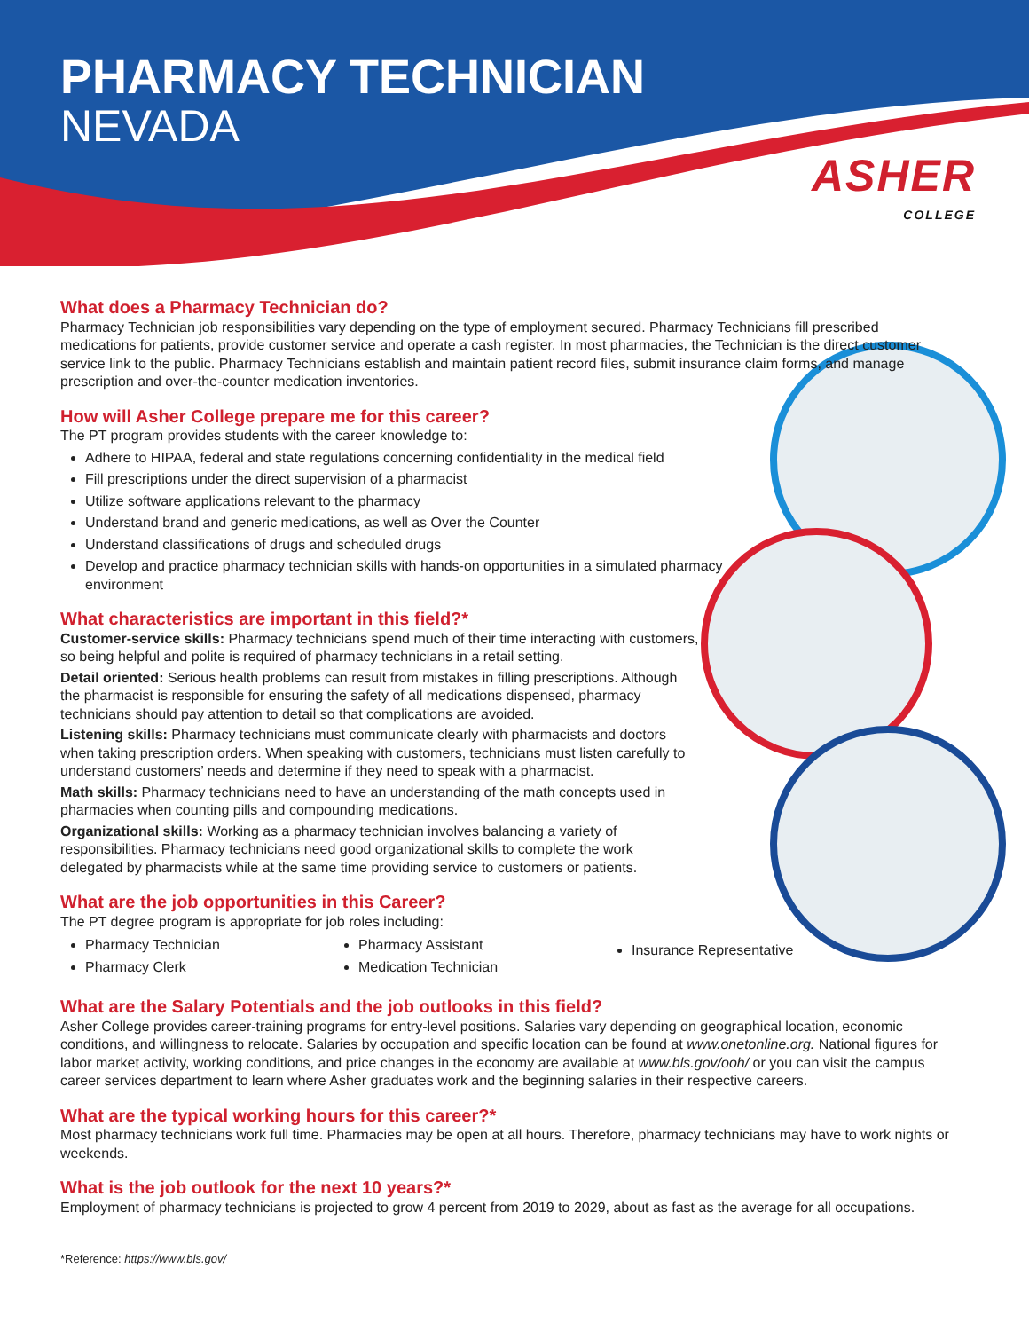PHARMACY TECHNICIAN
NEVADA
ASHER
COLLEGE
What does a Pharmacy Technician do?
Pharmacy Technician job responsibilities vary depending on the type of employment secured. Pharmacy Technicians fill prescribed medications for patients, provide customer service and operate a cash register. In most pharmacies, the Technician is the direct customer service link to the public. Pharmacy Technicians establish and maintain patient record files, submit insurance claim forms, and manage prescription and over-the-counter medication inventories.
How will Asher College prepare me for this career?
The PT program provides students with the career knowledge to:
Adhere to HIPAA, federal and state regulations concerning confidentiality in the medical field
Fill prescriptions under the direct supervision of a pharmacist
Utilize software applications relevant to the pharmacy
Understand brand and generic medications, as well as Over the Counter
Understand classifications of drugs and scheduled drugs
Develop and practice pharmacy technician skills with hands-on opportunities in a simulated pharmacy environment
What characteristics are important in this field?*
Customer-service skills: Pharmacy technicians spend much of their time interacting with customers, so being helpful and polite is required of pharmacy technicians in a retail setting.
Detail oriented: Serious health problems can result from mistakes in filling prescriptions. Although the pharmacist is responsible for ensuring the safety of all medications dispensed, pharmacy technicians should pay attention to detail so that complications are avoided.
Listening skills: Pharmacy technicians must communicate clearly with pharmacists and doctors when taking prescription orders. When speaking with customers, technicians must listen carefully to understand customers’ needs and determine if they need to speak with a pharmacist.
Math skills: Pharmacy technicians need to have an understanding of the math concepts used in pharmacies when counting pills and compounding medications.
Organizational skills: Working as a pharmacy technician involves balancing a variety of responsibilities. Pharmacy technicians need good organizational skills to complete the work delegated by pharmacists while at the same time providing service to customers or patients.
What are the job opportunities in this Career?
The PT degree program is appropriate for job roles including:
Pharmacy Technician
Pharmacy Clerk
Pharmacy Assistant
Medication Technician
Insurance Representative
What are the Salary Potentials and the job outlooks in this field?
Asher College provides career-training programs for entry-level positions. Salaries vary depending on geographical location, economic conditions, and willingness to relocate. Salaries by occupation and specific location can be found at www.onetonline.org. National figures for labor market activity, working conditions, and price changes in the economy are available at www.bls.gov/ooh/ or you can visit the campus career services department to learn where Asher graduates work and the beginning salaries in their respective careers.
What are the typical working hours for this career?*
Most pharmacy technicians work full time. Pharmacies may be open at all hours. Therefore, pharmacy technicians may have to work nights or weekends.
What is the job outlook for the next 10 years?*
Employment of pharmacy technicians is projected to grow 4 percent from 2019 to 2029, about as fast as the average for all occupations.
*Reference: https://www.bls.gov/